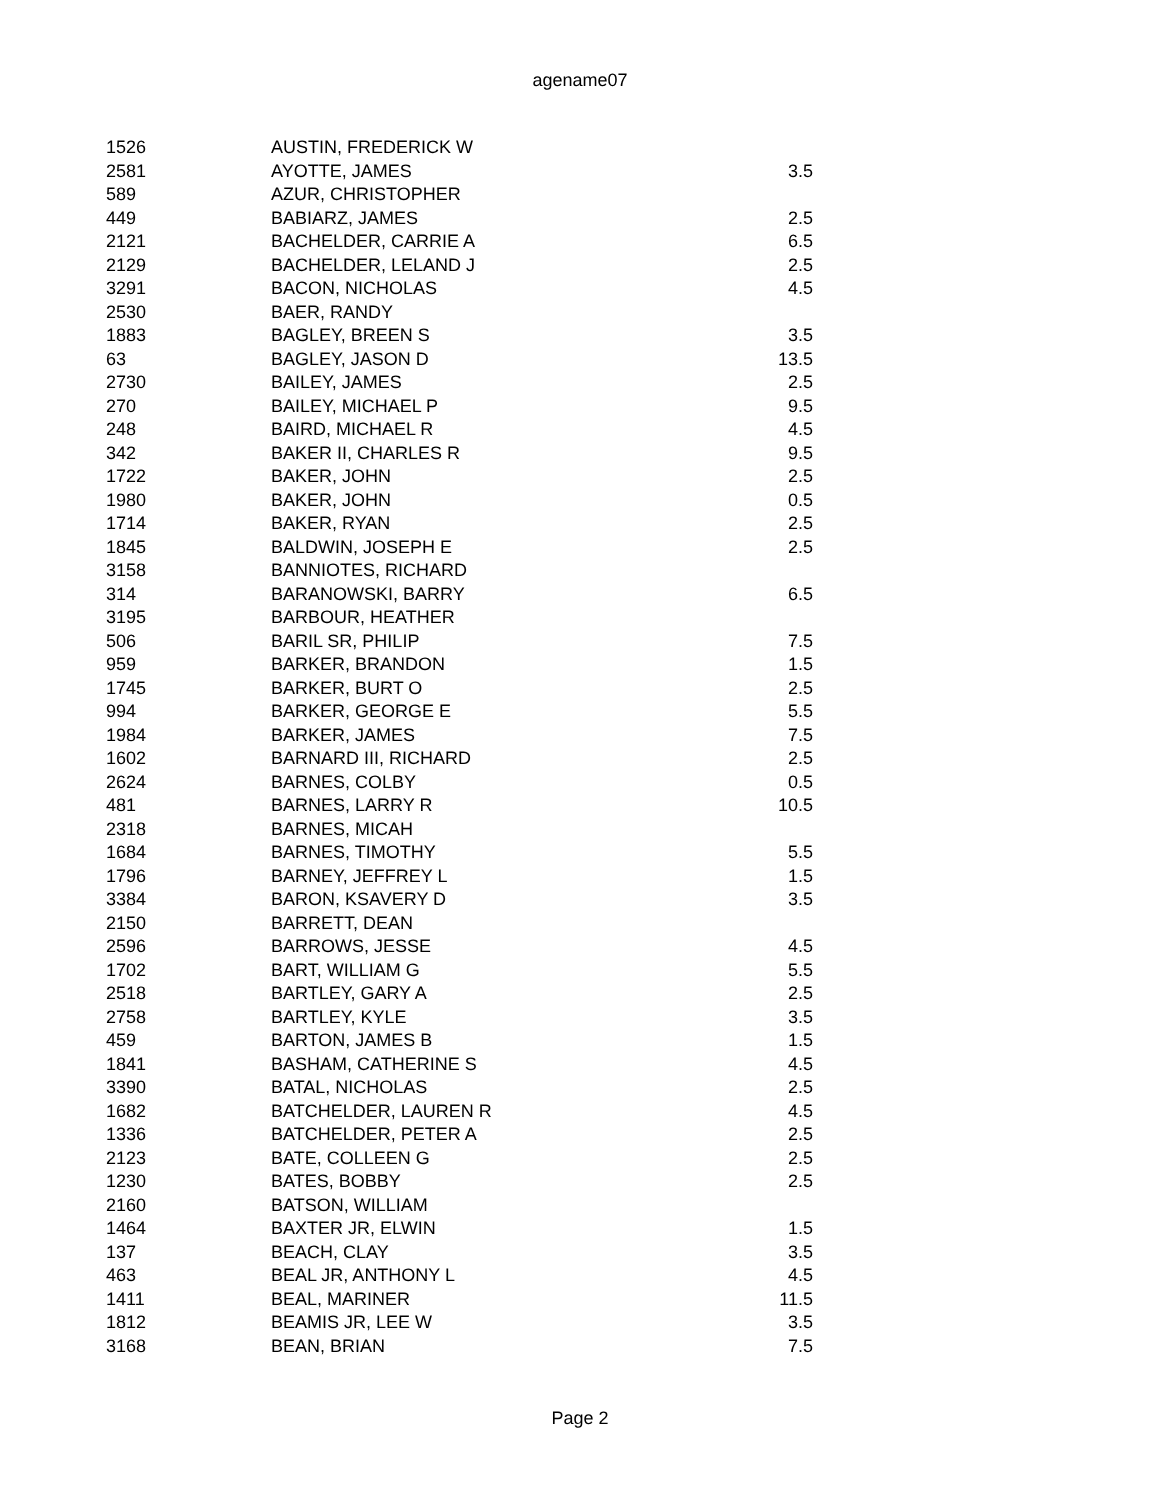agename07
| 1526 | AUSTIN, FREDERICK W | |
| 2581 | AYOTTE, JAMES | 3.5 |
| 589 | AZUR, CHRISTOPHER | |
| 449 | BABIARZ, JAMES | 2.5 |
| 2121 | BACHELDER, CARRIE A | 6.5 |
| 2129 | BACHELDER, LELAND J | 2.5 |
| 3291 | BACON, NICHOLAS | 4.5 |
| 2530 | BAER, RANDY | |
| 1883 | BAGLEY, BREEN S | 3.5 |
| 63 | BAGLEY, JASON D | 13.5 |
| 2730 | BAILEY, JAMES | 2.5 |
| 270 | BAILEY, MICHAEL P | 9.5 |
| 248 | BAIRD, MICHAEL R | 4.5 |
| 342 | BAKER II, CHARLES R | 9.5 |
| 1722 | BAKER, JOHN | 2.5 |
| 1980 | BAKER, JOHN | 0.5 |
| 1714 | BAKER, RYAN | 2.5 |
| 1845 | BALDWIN, JOSEPH E | 2.5 |
| 3158 | BANNIOTES, RICHARD | |
| 314 | BARANOWSKI, BARRY | 6.5 |
| 3195 | BARBOUR, HEATHER | |
| 506 | BARIL SR, PHILIP | 7.5 |
| 959 | BARKER, BRANDON | 1.5 |
| 1745 | BARKER, BURT O | 2.5 |
| 994 | BARKER, GEORGE E | 5.5 |
| 1984 | BARKER, JAMES | 7.5 |
| 1602 | BARNARD III, RICHARD | 2.5 |
| 2624 | BARNES, COLBY | 0.5 |
| 481 | BARNES, LARRY R | 10.5 |
| 2318 | BARNES, MICAH | |
| 1684 | BARNES, TIMOTHY | 5.5 |
| 1796 | BARNEY, JEFFREY L | 1.5 |
| 3384 | BARON, KSAVERY D | 3.5 |
| 2150 | BARRETT, DEAN | |
| 2596 | BARROWS, JESSE | 4.5 |
| 1702 | BART, WILLIAM G | 5.5 |
| 2518 | BARTLEY, GARY A | 2.5 |
| 2758 | BARTLEY, KYLE | 3.5 |
| 459 | BARTON, JAMES B | 1.5 |
| 1841 | BASHAM, CATHERINE S | 4.5 |
| 3390 | BATAL, NICHOLAS | 2.5 |
| 1682 | BATCHELDER, LAUREN R | 4.5 |
| 1336 | BATCHELDER, PETER A | 2.5 |
| 2123 | BATE, COLLEEN G | 2.5 |
| 1230 | BATES, BOBBY | 2.5 |
| 2160 | BATSON, WILLIAM | |
| 1464 | BAXTER JR, ELWIN | 1.5 |
| 137 | BEACH, CLAY | 3.5 |
| 463 | BEAL JR, ANTHONY L | 4.5 |
| 1411 | BEAL, MARINER | 11.5 |
| 1812 | BEAMIS JR, LEE W | 3.5 |
| 3168 | BEAN, BRIAN | 7.5 |
Page 2